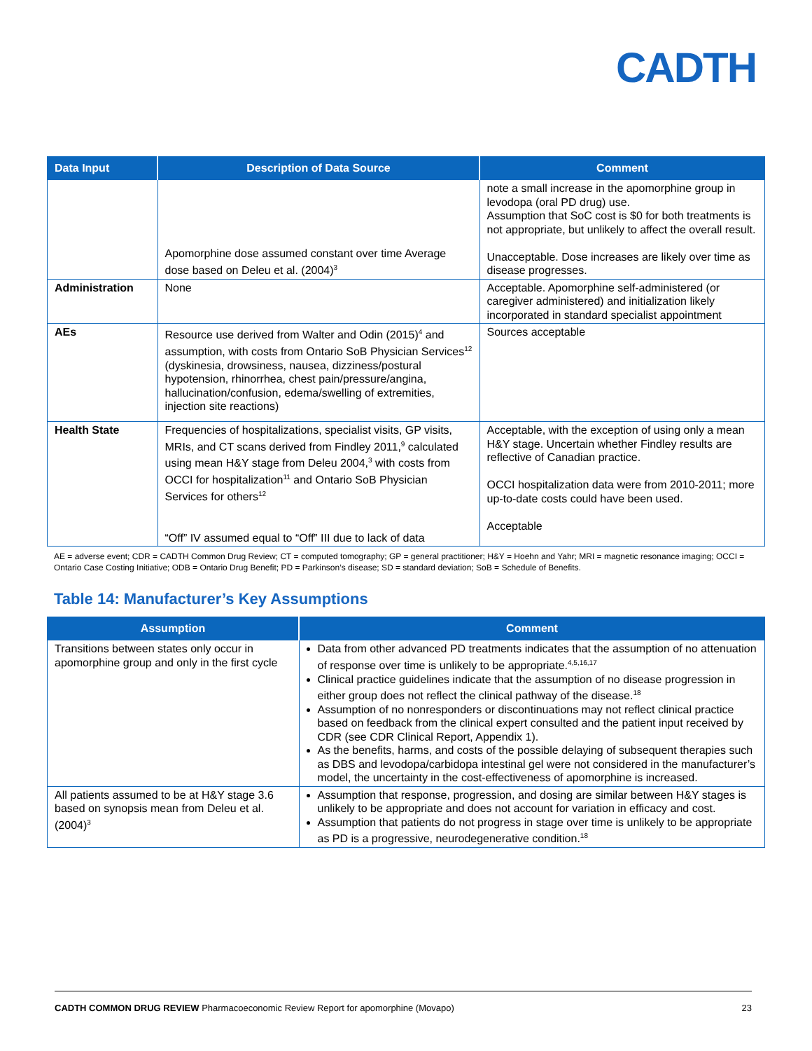CADTH
| Data Input | Description of Data Source | Comment |
| --- | --- | --- |
| | Apomorphine dose assumed constant over time Average dose based on Deleu et al. (2004)<sup>3</sup> | note a small increase in the apomorphine group in levodopa (oral PD drug) use. Assumption that SoC cost is $0 for both treatments is not appropriate, but unlikely to affect the overall result. Unacceptable. Dose increases are likely over time as disease progresses. |
| Administration | None | Acceptable. Apomorphine self-administered (or caregiver administered) and initialization likely incorporated in standard specialist appointment |
| AEs | Resource use derived from Walter and Odin (2015)<sup>4</sup> and assumption, with costs from Ontario SoB Physician Services<sup>12</sup> (dyskinesia, drowsiness, nausea, dizziness/postural hypotension, rhinorrhea, chest pain/pressure/angina, hallucination/confusion, edema/swelling of extremities, injection site reactions) | Sources acceptable |
| Health State | Frequencies of hospitalizations, specialist visits, GP visits, MRIs, and CT scans derived from Findley 2011,<sup>9</sup> calculated using mean H&Y stage from Deleu 2004,<sup>3</sup> with costs from OCCI for hospitalization<sup>11</sup> and Ontario SoB Physician Services for others<sup>12</sup> “Off” IV assumed equal to “Off” III due to lack of data | Acceptable, with the exception of using only a mean H&Y stage. Uncertain whether Findley results are reflective of Canadian practice. OCCI hospitalization data were from 2010-2011; more up-to-date costs could have been used. Acceptable |
AE = adverse event; CDR = CADTH Common Drug Review; CT = computed tomography; GP = general practitioner; H&Y = Hoehn and Yahr; MRI = magnetic resonance imaging; OCCI = Ontario Case Costing Initiative; ODB = Ontario Drug Benefit; PD = Parkinson’s disease; SD = standard deviation; SoB = Schedule of Benefits.
Table 14: Manufacturer’s Key Assumptions
| Assumption | Comment |
| --- | --- |
| Transitions between states only occur in apomorphine group and only in the first cycle | Data from other advanced PD treatments indicates that the assumption of no attenuation of response over time is unlikely to be appropriate.<sup>4,5,16,17</sup> Clinical practice guidelines indicate that the assumption of no disease progression in either group does not reflect the clinical pathway of the disease.<sup>18</sup> Assumption of no nonresponders or discontinuations may not reflect clinical practice based on feedback from the clinical expert consulted and the patient input received by CDR (see CDR Clinical Report, Appendix 1). As the benefits, harms, and costs of the possible delaying of subsequent therapies such as DBS and levodopa/carbidopa intestinal gel were not considered in the manufacturer’s model, the uncertainty in the cost-effectiveness of apomorphine is increased. |
| All patients assumed to be at H&Y stage 3.6 based on synopsis mean from Deleu et al. (2004)<sup>3</sup> | Assumption that response, progression, and dosing are similar between H&Y stages is unlikely to be appropriate and does not account for variation in efficacy and cost. Assumption that patients do not progress in stage over time is unlikely to be appropriate as PD is a progressive, neurodegenerative condition.<sup>18</sup> |
CADTH COMMON DRUG REVIEW Pharmacoeconomic Review Report for apomorphine (Movapo) 23